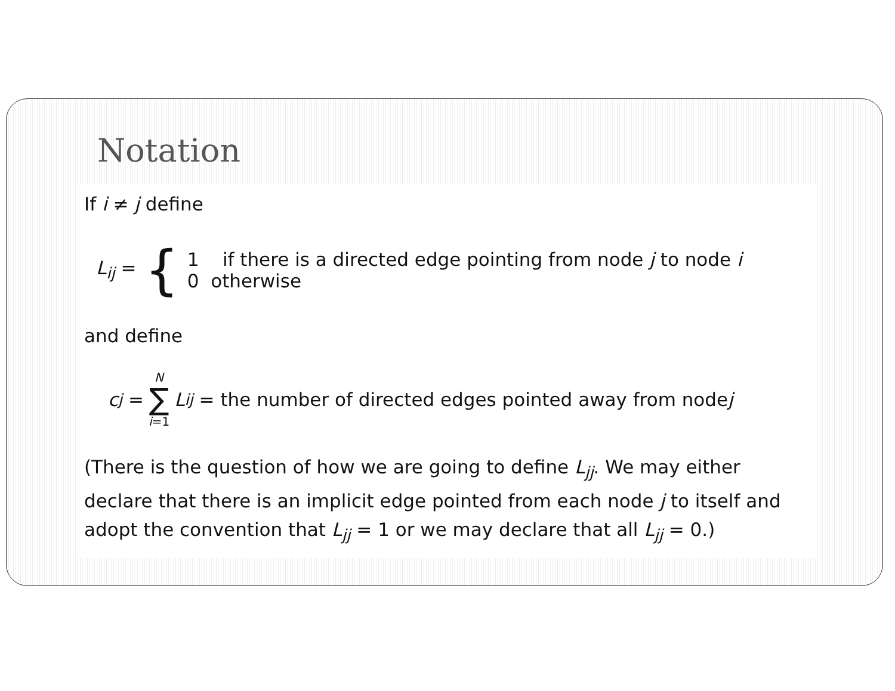Notation
If i ≠ j define
L<sub>ij</sub> = {
1 if there is a directed edge pointing from node j to node i
0 otherwise
and define
c<sub>j</sub> = N ∑ i=1 L<sub>ij</sub> = the number of directed edges pointed away from node j
(There is the question of how we are going to define L<sub>jj</sub>. We may either declare that there is an implicit edge pointed from each node j to itself and adopt the convention that L<sub>jj</sub> = 1 or we may declare that all L<sub>jj</sub> = 0.)